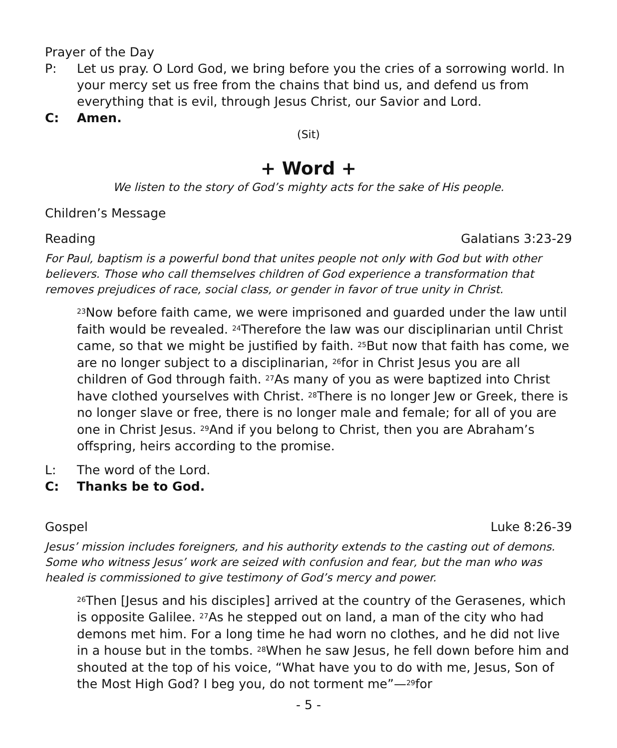Prayer of the Day
P: Let us pray. O Lord God, we bring before you the cries of a sorrowing world. In your mercy set us free from the chains that bind us, and defend us from everything that is evil, through Jesus Christ, our Savior and Lord.
C: Amen.
(Sit)
+ Word +
We listen to the story of God’s mighty acts for the sake of His people.
Children’s Message
Reading Galatians 3:23-29
For Paul, baptism is a powerful bond that unites people not only with God but with other believers. Those who call themselves children of God experience a transformation that removes prejudices of race, social class, or gender in favor of true unity in Christ.
<sup>23</sup> Now before faith came, we were imprisoned and guarded under the law until faith would be revealed. <sup>24</sup>Therefore the law was our disciplinarian until Christ came, so that we might be justified by faith. <sup>25</sup>But now that faith has come, we are no longer subject to a disciplinarian, <sup>26</sup>for in Christ Jesus you are all children of God through faith. <sup>27</sup>As many of you as were baptized into Christ have clothed yourselves with Christ. <sup>28</sup>There is no longer Jew or Greek, there is no longer slave or free, there is no longer male and female; for all of you are one in Christ Jesus. <sup>29</sup>And if you belong to Christ, then you are Abraham’s offspring, heirs according to the promise.
L: The word of the Lord.
C: Thanks be to God.
Gospel Luke 8:26-39
Jesus’ mission includes foreigners, and his authority extends to the casting out of demons. Some who witness Jesus’ work are seized with confusion and fear, but the man who was healed is commissioned to give testimony of God’s mercy and power.
<sup>26</sup> Then [Jesus and his disciples] arrived at the country of the Gerasenes, which is opposite Galilee. <sup>27</sup>As he stepped out on land, a man of the city who had demons met him. For a long time he had worn no clothes, and he did not live in a house but in the tombs. <sup>28</sup>When he saw Jesus, he fell down before him and shouted at the top of his voice, “What have you to do with me, Jesus, Son of the Most High God? I beg you, do not torment me”—<sup>29</sup>for
- 5 -